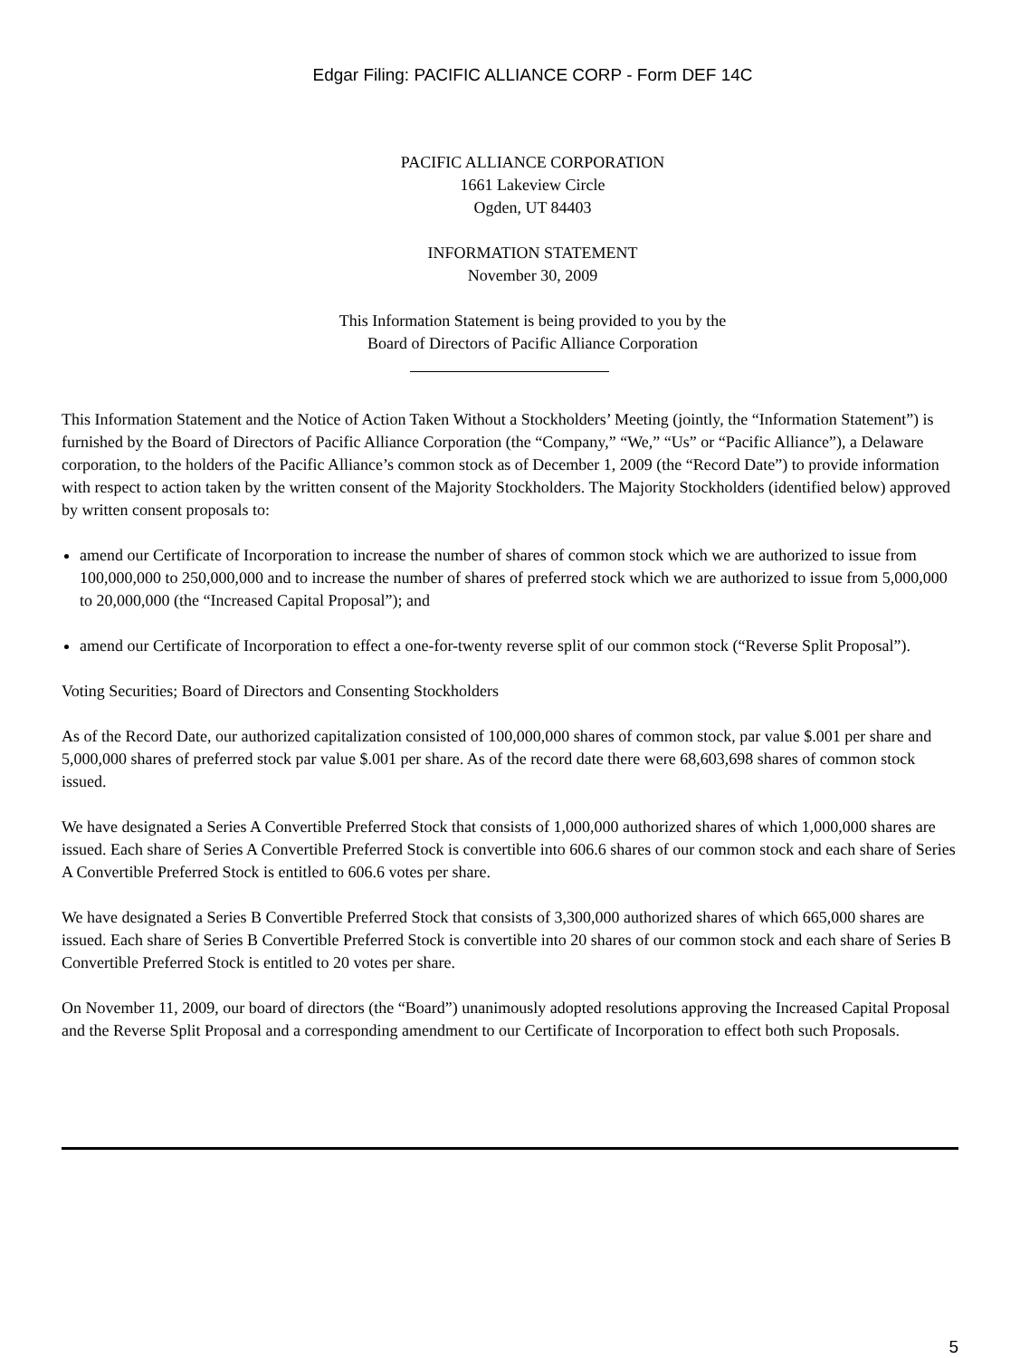Edgar Filing: PACIFIC ALLIANCE CORP - Form DEF 14C
PACIFIC ALLIANCE CORPORATION
1661 Lakeview Circle
Ogden, UT 84403
INFORMATION STATEMENT
November 30, 2009
This Information Statement is being provided to you by the
Board of Directors of Pacific Alliance Corporation
This Information Statement and the Notice of Action Taken Without a Stockholders’ Meeting (jointly, the “Information Statement”) is furnished by the Board of Directors of Pacific Alliance Corporation (the “Company,” “We,” “Us” or “Pacific Alliance”), a Delaware corporation, to the holders of the Pacific Alliance’s common stock as of December 1, 2009 (the “Record Date”) to provide information with respect to action taken by the written consent of the Majority Stockholders. The Majority Stockholders (identified below) approved by written consent proposals to:
amend our Certificate of Incorporation to increase the number of shares of common stock which we are authorized to issue from 100,000,000 to 250,000,000 and to increase the number of shares of preferred stock which we are authorized to issue from 5,000,000 to 20,000,000 (the “Increased Capital Proposal”); and
amend our Certificate of Incorporation to effect a one-for-twenty reverse split of our common stock (“Reverse Split Proposal”).
Voting Securities; Board of Directors and Consenting Stockholders
As of the Record Date, our authorized capitalization consisted of 100,000,000 shares of common stock, par value $.001 per share and 5,000,000 shares of preferred stock par value $.001 per share. As of the record date there were 68,603,698 shares of common stock issued.
We have designated a Series A Convertible Preferred Stock that consists of 1,000,000 authorized shares of which 1,000,000 shares are issued. Each share of Series A Convertible Preferred Stock is convertible into 606.6 shares of our common stock and each share of Series A Convertible Preferred Stock is entitled to 606.6 votes per share.
We have designated a Series B Convertible Preferred Stock that consists of 3,300,000 authorized shares of which 665,000 shares are issued. Each share of Series B Convertible Preferred Stock is convertible into 20 shares of our common stock and each share of Series B Convertible Preferred Stock is entitled to 20 votes per share.
On November 11, 2009, our board of directors (the “Board”) unanimously adopted resolutions approving the Increased Capital Proposal and the Reverse Split Proposal and a corresponding amendment to our Certificate of Incorporation to effect both such Proposals.
5